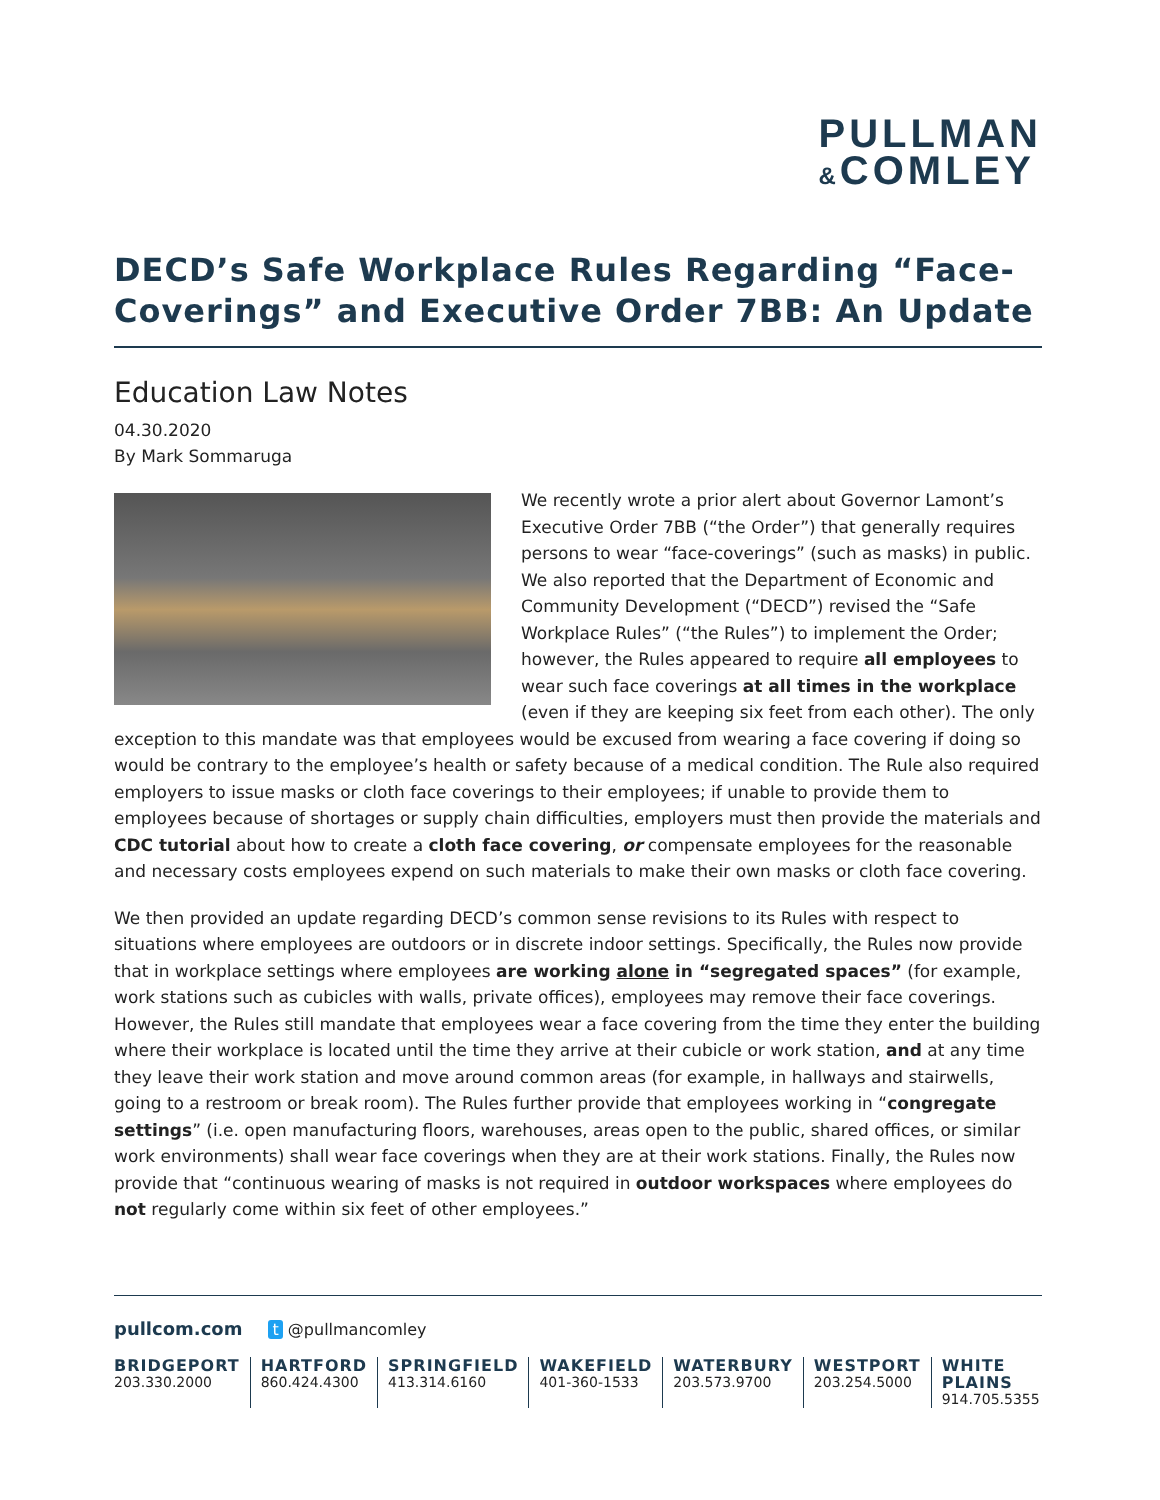PULLMAN
&COMLEY
DECD’s Safe Workplace Rules Regarding “Face-Coverings” and Executive Order 7BB: An Update
Education Law Notes
04.30.2020
By Mark Sommaruga
We recently wrote a prior alert about Governor Lamont’s Executive Order 7BB (“the Order”) that generally requires persons to wear “face-coverings” (such as masks) in public. We also reported that the Department of Economic and Community Development (“DECD”) revised the “Safe Workplace Rules” (“the Rules”) to implement the Order; however, the Rules appeared to require all employees to wear such face coverings at all times in the workplace (even if they are keeping six feet from each other). The only exception to this mandate was that employees would be excused from wearing a face covering if doing so would be contrary to the employee’s health or safety because of a medical condition. The Rule also required employers to issue masks or cloth face coverings to their employees; if unable to provide them to employees because of shortages or supply chain difficulties, employers must then provide the materials and CDC tutorial about how to create a cloth face covering, or compensate employees for the reasonable and necessary costs employees expend on such materials to make their own masks or cloth face covering.
We then provided an update regarding DECD’s common sense revisions to its Rules with respect to situations where employees are outdoors or in discrete indoor settings. Specifically, the Rules now provide that in workplace settings where employees are working alone in “segregated spaces” (for example, work stations such as cubicles with walls, private offices), employees may remove their face coverings. However, the Rules still mandate that employees wear a face covering from the time they enter the building where their workplace is located until the time they arrive at their cubicle or work station, and at any time they leave their work station and move around common areas (for example, in hallways and stairwells, going to a restroom or break room). The Rules further provide that employees working in “congregate settings” (i.e. open manufacturing floors, warehouses, areas open to the public, shared offices, or similar work environments) shall wear face coverings when they are at their work stations. Finally, the Rules now provide that “continuous wearing of masks is not required in outdoor workspaces where employees do not regularly come within six feet of other employees.”
pullcom.com t @pullmancomley
BRIDGEPORT
203.330.2000
HARTFORD
860.424.4300
SPRINGFIELD
413.314.6160
WAKEFIELD
401-360-1533
WATERBURY
203.573.9700
WESTPORT
203.254.5000
WHITE PLAINS
914.705.5355